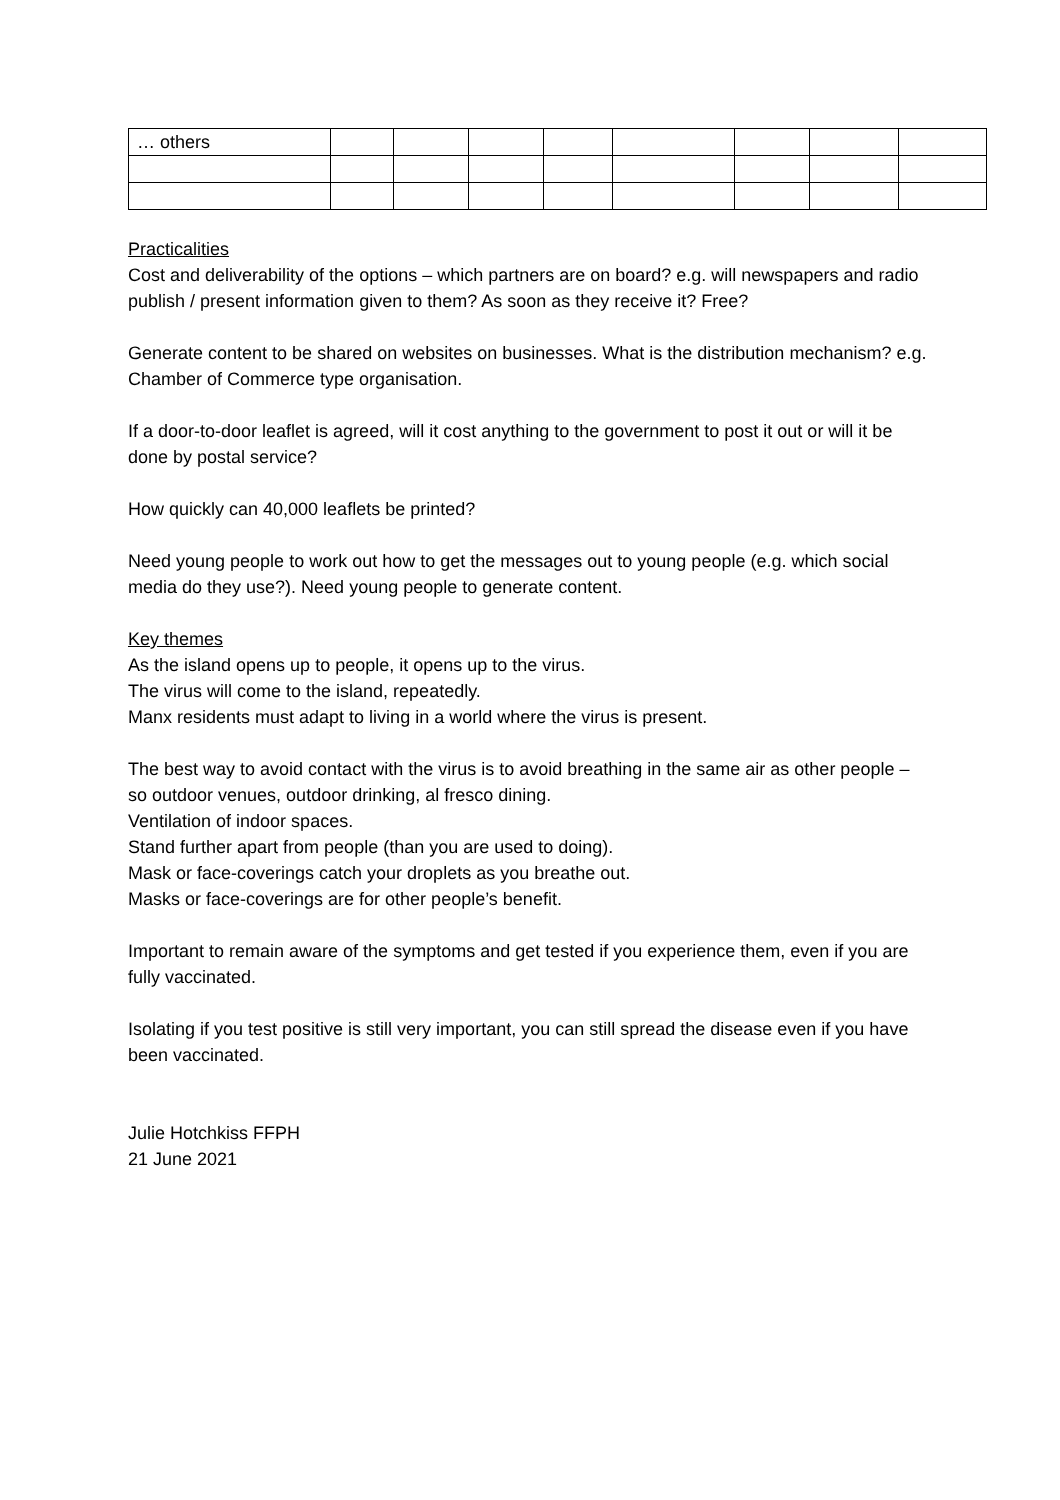| … others | | | | | | | | |
Practicalities
Cost and deliverability of the options – which partners are on board? e.g. will newspapers and radio publish / present information given to them? As soon as they receive it? Free?
Generate content to be shared on websites on businesses. What is the distribution mechanism? e.g. Chamber of Commerce type organisation.
If a door-to-door leaflet is agreed, will it cost anything to the government to post it out or will it be done by postal service?
How quickly can 40,000 leaflets be printed?
Need young people to work out how to get the messages out to young people (e.g. which social media do they use?). Need young people to generate content.
Key themes
As the island opens up to people, it opens up to the virus.
The virus will come to the island, repeatedly.
Manx residents must adapt to living in a world where the virus is present.
The best way to avoid contact with the virus is to avoid breathing in the same air as other people – so outdoor venues, outdoor drinking, al fresco dining.
Ventilation of indoor spaces.
Stand further apart from people (than you are used to doing).
Mask or face-coverings catch your droplets as you breathe out.
Masks or face-coverings are for other people’s benefit.
Important to remain aware of the symptoms and get tested if you experience them, even if you are fully vaccinated.
Isolating if you test positive is still very important, you can still spread the disease even if you have been vaccinated.
Julie Hotchkiss FFPH
21 June 2021